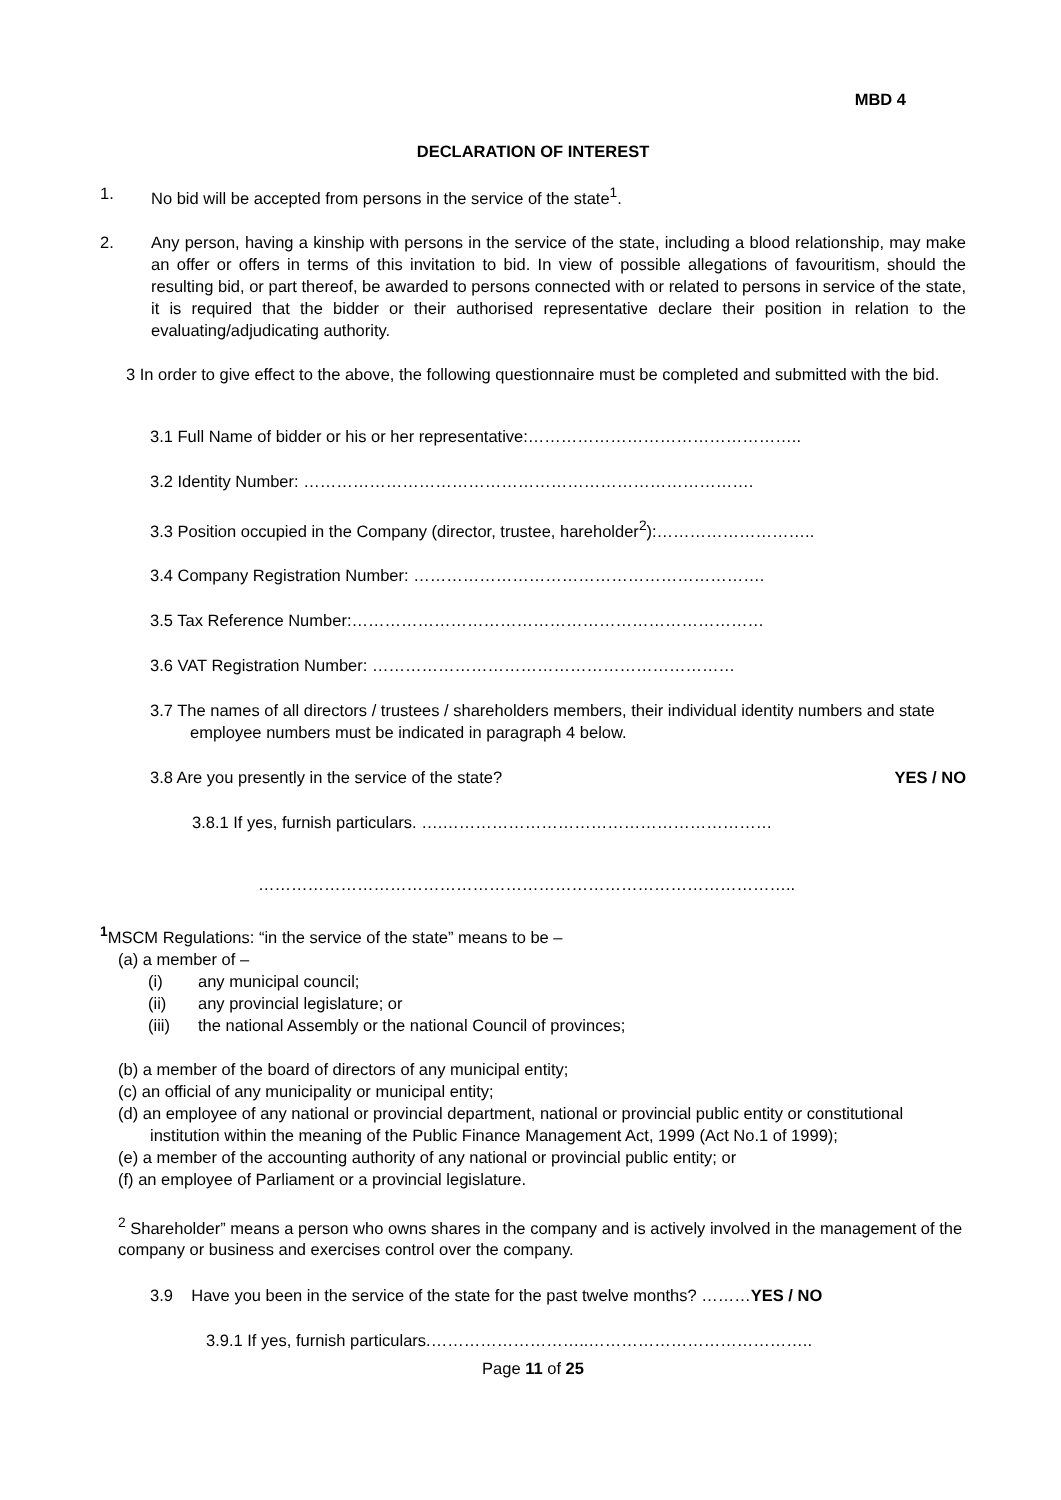MBD 4
DECLARATION OF INTEREST
1. No bid will be accepted from persons in the service of the state<sup>1</sup>.
2. Any person, having a kinship with persons in the service of the state, including a blood relationship, may make an offer or offers in terms of this invitation to bid. In view of possible allegations of favouritism, should the resulting bid, or part thereof, be awarded to persons connected with or related to persons in service of the state, it is required that the bidder or their authorised representative declare their position in relation to the evaluating/adjudicating authority.
3 In order to give effect to the above, the following questionnaire must be completed and submitted with the bid.
3.1 Full Name of bidder or his or her representative:…………………………………………..
3.2 Identity Number: ……………………………………………………………………….
3.3 Position occupied in the Company (director, trustee, hareholder<sup>2</sup>):………………………..
3.4 Company Registration Number: ……………………………………………………….
3.5 Tax Reference Number:…………………………………………………………………
3.6 VAT Registration Number: …………………………………………………………
3.7 The names of all directors / trustees / shareholders members, their individual identity numbers and state employee numbers must be indicated in paragraph 4 below.
3.8 Are you presently in the service of the state? YES / NO
3.8.1 If yes, furnish particulars. ….……………………………………………………
……………………………………………………………………………………..
<sup>1</sup> MSCM Regulations: “in the service of the state” means to be –
(a) a member of –
(i) any municipal council;
(ii) any provincial legislature; or
(iii) the national Assembly or the national Council of provinces;
(b) a member of the board of directors of any municipal entity;
(c) an official of any municipality or municipal entity;
(d) an employee of any national or provincial department, national or provincial public entity or constitutional institution within the meaning of the Public Finance Management Act, 1999 (Act No.1 of 1999);
(e) a member of the accounting authority of any national or provincial public entity; or
(f) an employee of Parliament or a provincial legislature.
<sup>2</sup> Shareholder” means a person who owns shares in the company and is actively involved in the management of the company or business and exercises control over the company.
3.9 Have you been in the service of the state for the past twelve months? ………YES / NO
3.9.1 If yes, furnish particulars.………………………..…………………………………..
Page 11 of 25